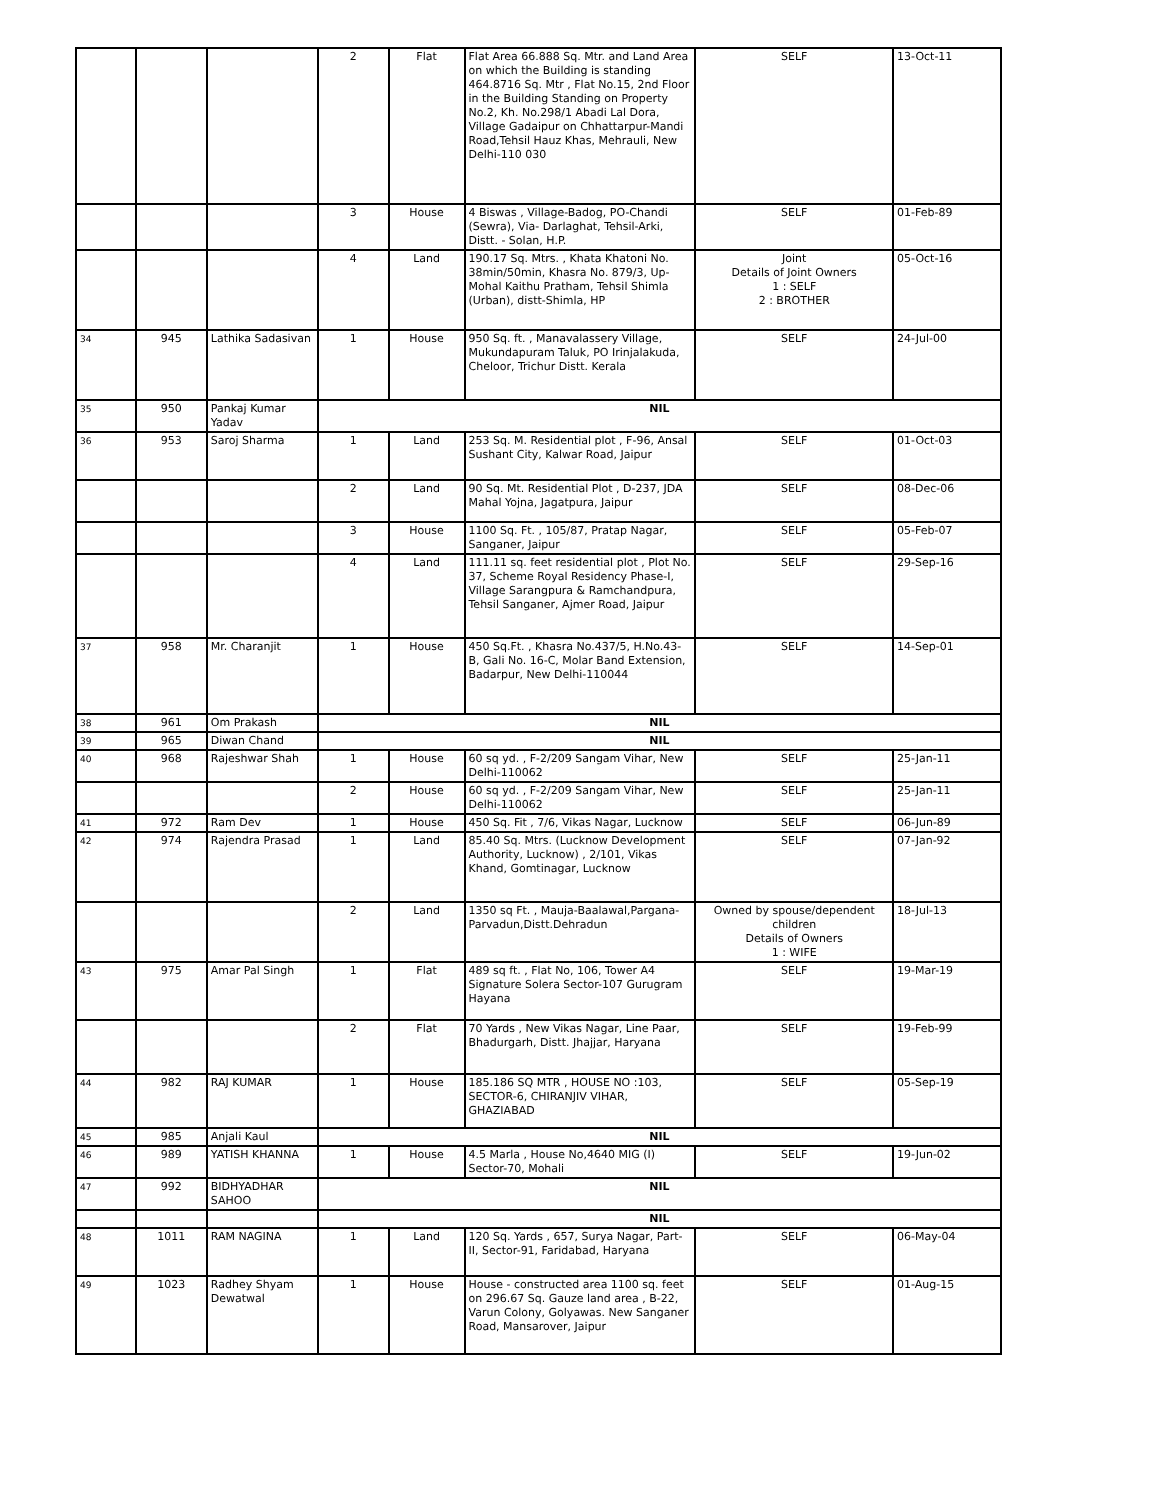| | | | 2 | Flat | Flat Area 66.888 Sq. Mtr. and Land Area on which the Building is standing 464.8716 Sq. Mtr , Flat No.15, 2nd Floor in the Building Standing on Property No.2, Kh. No.298/1 Abadi Lal Dora, Village Gadaipur on Chhattarpur-Mandi Road,Tehsil Hauz Khas, Mehrauli, New Delhi-110 030 | SELF | 13-Oct-11 |
| | | | 3 | House | 4 Biswas , Village-Badog, PO-Chandi (Sewra), Via- Darlaghat, Tehsil-Arki, Distt. - Solan, H.P. | SELF | 01-Feb-89 |
| | | | 4 | Land | 190.17 Sq. Mtrs. , Khata Khatoni No. 38min/50min, Khasra No. 879/3, Up-Mohal Kaithu Pratham, Tehsil Shimla (Urban), distt-Shimla, HP | Joint Details of Joint Owners 1 : SELF 2 : BROTHER | 05-Oct-16 |
| 34 | 945 | Lathika Sadasivan | 1 | House | 950 Sq. ft. , Manavalassery Village, Mukundapuram Taluk, PO Irinjalakuda, Cheloor, Trichur Distt. Kerala | SELF | 24-Jul-00 |
| 35 | 950 | Pankaj Kumar Yadav | NIL | | | | |
| 36 | 953 | Saroj Sharma | 1 | Land | 253 Sq. M. Residential plot , F-96, Ansal Sushant City, Kalwar Road, Jaipur | SELF | 01-Oct-03 |
| | | | 2 | Land | 90 Sq. Mt. Residential Plot , D-237, JDA Mahal Yojna, Jagatpura, Jaipur | SELF | 08-Dec-06 |
| | | | 3 | House | 1100 Sq. Ft. , 105/87, Pratap Nagar, Sanganer, Jaipur | SELF | 05-Feb-07 |
| | | | 4 | Land | 111.11 sq. feet residential plot , Plot No. 37, Scheme Royal Residency Phase-I, Village Sarangpura & Ramchandpura, Tehsil Sanganer, Ajmer Road, Jaipur | SELF | 29-Sep-16 |
| 37 | 958 | Mr. Charanjit | 1 | House | 450 Sq.Ft. , Khasra No.437/5, H.No.43-B, Gali No. 16-C, Molar Band Extension, Badarpur, New Delhi-110044 | SELF | 14-Sep-01 |
| 38 | 961 | Om Prakash | NIL | | | | |
| 39 | 965 | Diwan Chand | NIL | | | | |
| 40 | 968 | Rajeshwar Shah | 1 | House | 60 sq yd. , F-2/209 Sangam Vihar, New Delhi-110062 | SELF | 25-Jan-11 |
| | | | 2 | House | 60 sq yd. , F-2/209 Sangam Vihar, New Delhi-110062 | SELF | 25-Jan-11 |
| 41 | 972 | Ram Dev | 1 | House | 450 Sq. Fit , 7/6, Vikas Nagar, Lucknow | SELF | 06-Jun-89 |
| 42 | 974 | Rajendra Prasad | 1 | Land | 85.40 Sq. Mtrs. (Lucknow Development Authority, Lucknow) , 2/101, Vikas Khand, Gomtinagar, Lucknow | SELF | 07-Jan-92 |
| | | | 2 | Land | 1350 sq Ft. , Mauja-Baalawal,Pargana-Parvadun,Distt.Dehradun | Owned by spouse/dependent children Details of Owners 1 : WIFE | 18-Jul-13 |
| 43 | 975 | Amar Pal Singh | 1 | Flat | 489 sq ft. , Flat No, 106, Tower A4 Signature Solera Sector-107 Gurugram Hayana | SELF | 19-Mar-19 |
| | | | 2 | Flat | 70 Yards , New Vikas Nagar, Line Paar, Bhadurgarh, Distt. Jhajjar, Haryana | SELF | 19-Feb-99 |
| 44 | 982 | RAJ KUMAR | 1 | House | 185.186 SQ MTR , HOUSE NO :103, SECTOR-6, CHIRANJIV VIHAR, GHAZIABAD | SELF | 05-Sep-19 |
| 45 | 985 | Anjali Kaul | NIL | | | | |
| 46 | 989 | YATISH KHANNA | 1 | House | 4.5 Marla , House No,4640 MIG (I) Sector-70, Mohali | SELF | 19-Jun-02 |
| 47 | 992 | BIDHYADHAR SAHOO | NIL | | | | |
| | | | NIL | | | | |
| 48 | 1011 | RAM NAGINA | 1 | Land | 120 Sq. Yards , 657, Surya Nagar, Part-II, Sector-91, Faridabad, Haryana | SELF | 06-May-04 |
| 49 | 1023 | Radhey Shyam Dewatwal | 1 | House | House - constructed area 1100 sq. feet on 296.67 Sq. Gauze land area , B-22, Varun Colony, Golyawas. New Sanganer Road, Mansarover, Jaipur | SELF | 01-Aug-15 |